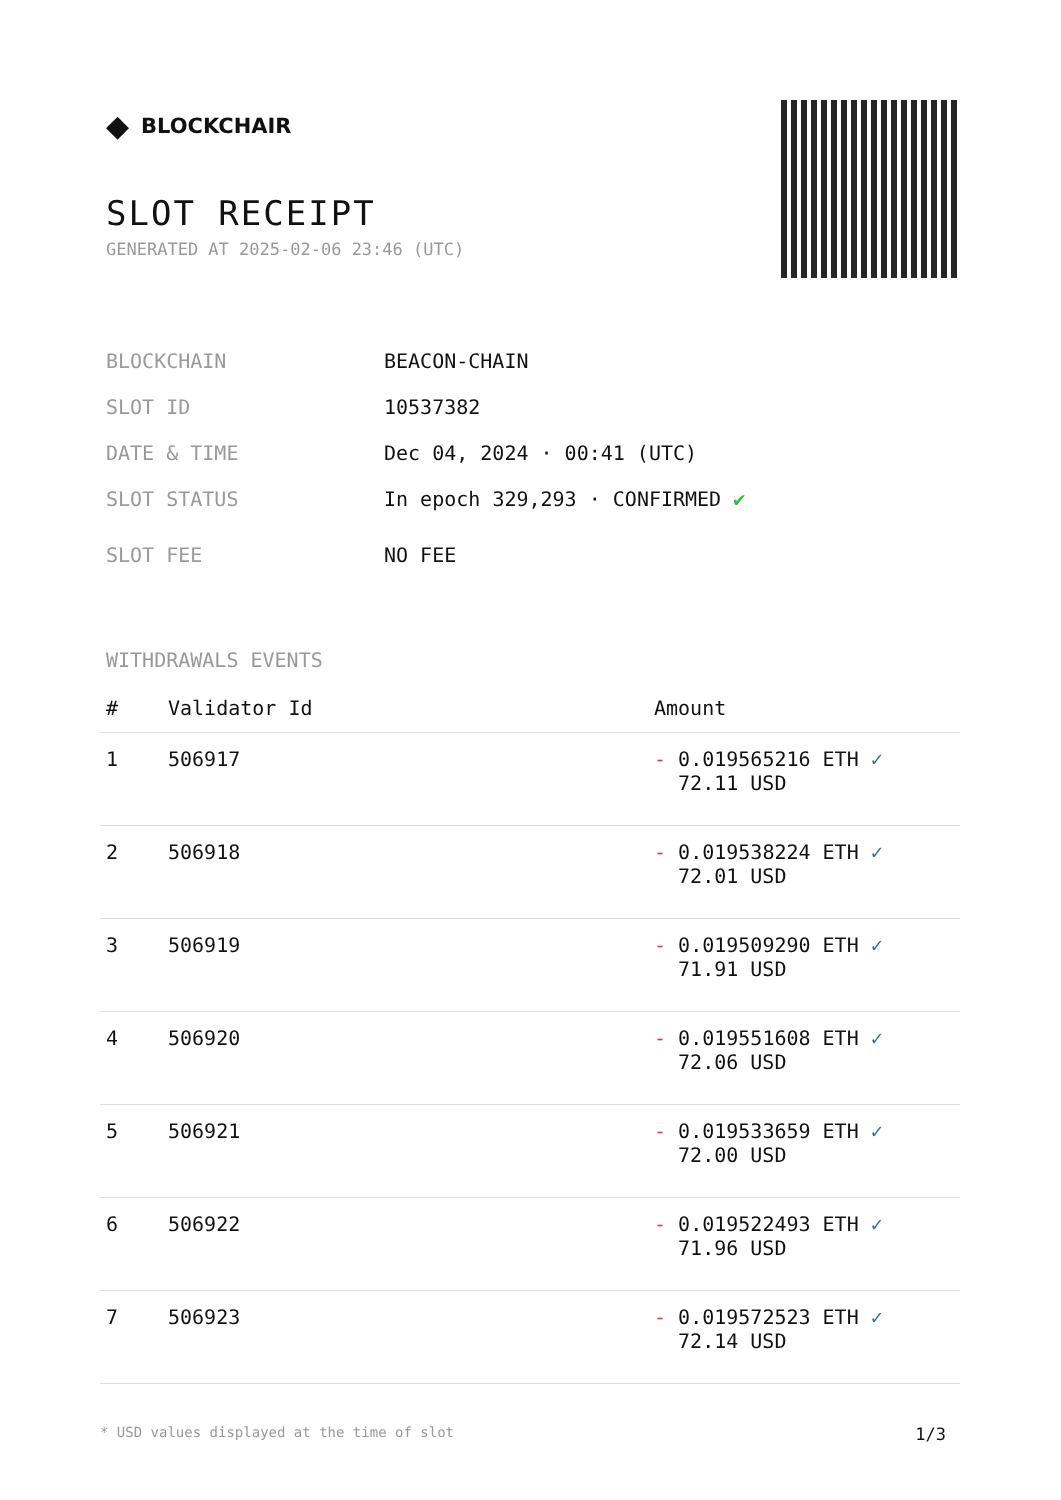◆ BLOCKCHAIR
SLOT RECEIPT
GENERATED AT 2025-02-06 23:46 (UTC)
BLOCKCHAIN BEACON-CHAIN
SLOT ID 10537382
DATE & TIME Dec 04, 2024 · 00:41 (UTC)
SLOT STATUS In epoch 329,293 · CONFIRMED ✔
SLOT FEE NO FEE
WITHDRAWALS EVENTS
| # | Validator Id | Amount |
| --- | --- | --- |
| 1 | 506917 | - 0.019565216 ETH ✓ 72.11 USD |
| 2 | 506918 | - 0.019538224 ETH ✓ 72.01 USD |
| 3 | 506919 | - 0.019509290 ETH ✓ 71.91 USD |
| 4 | 506920 | - 0.019551608 ETH ✓ 72.06 USD |
| 5 | 506921 | - 0.019533659 ETH ✓ 72.00 USD |
| 6 | 506922 | - 0.019522493 ETH ✓ 71.96 USD |
| 7 | 506923 | - 0.019572523 ETH ✓ 72.14 USD |
* USD values displayed at the time of slot 1/3